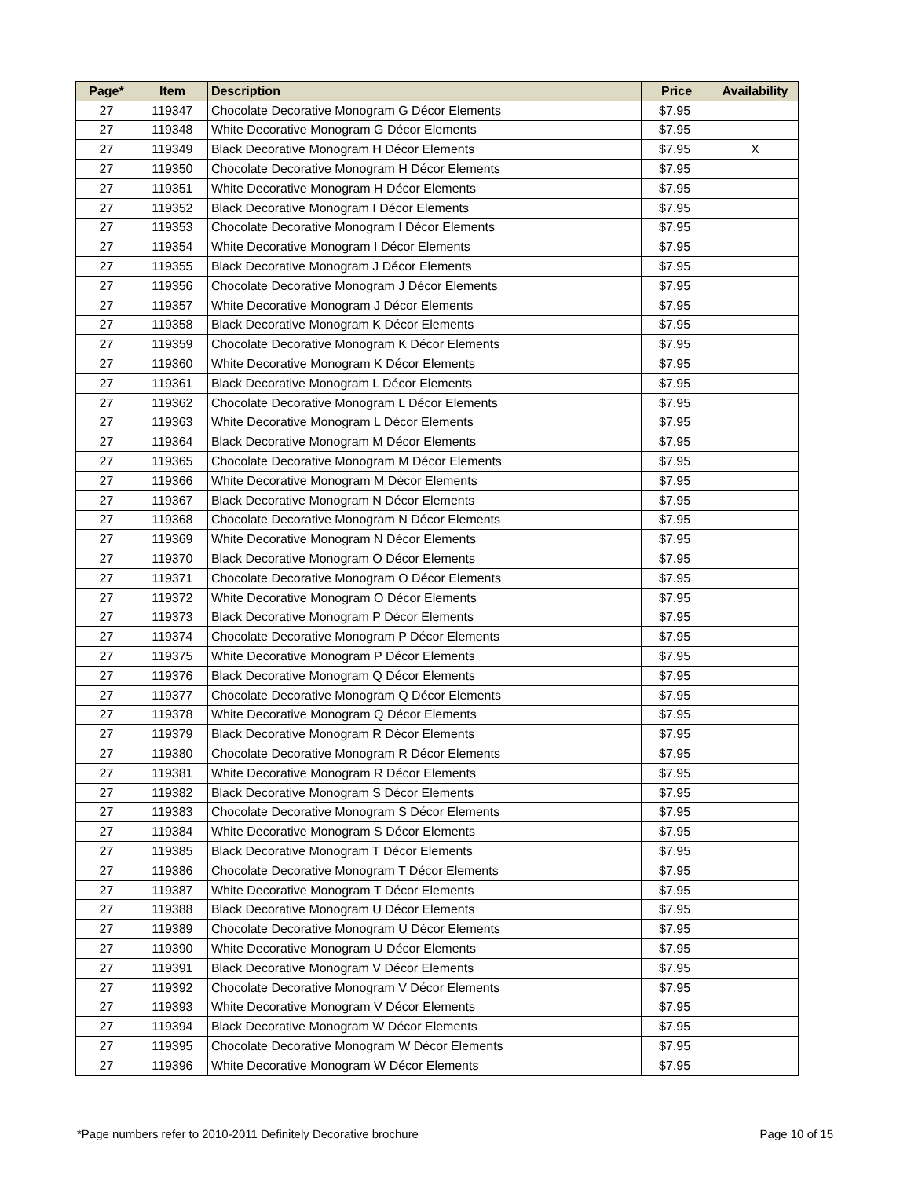| Page* | Item | Description | Price | Availability |
| --- | --- | --- | --- | --- |
| 27 | 119347 | Chocolate Decorative Monogram G Décor Elements | $7.95 | |
| 27 | 119348 | White Decorative Monogram G Décor Elements | $7.95 | |
| 27 | 119349 | Black Decorative Monogram H Décor Elements | $7.95 | X |
| 27 | 119350 | Chocolate Decorative Monogram H Décor Elements | $7.95 | |
| 27 | 119351 | White Decorative Monogram H Décor Elements | $7.95 | |
| 27 | 119352 | Black Decorative Monogram I Décor Elements | $7.95 | |
| 27 | 119353 | Chocolate Decorative Monogram I Décor Elements | $7.95 | |
| 27 | 119354 | White Decorative Monogram I Décor Elements | $7.95 | |
| 27 | 119355 | Black Decorative Monogram J Décor Elements | $7.95 | |
| 27 | 119356 | Chocolate Decorative Monogram J Décor Elements | $7.95 | |
| 27 | 119357 | White Decorative Monogram J Décor Elements | $7.95 | |
| 27 | 119358 | Black Decorative Monogram K Décor Elements | $7.95 | |
| 27 | 119359 | Chocolate Decorative Monogram K Décor Elements | $7.95 | |
| 27 | 119360 | White Decorative Monogram K Décor Elements | $7.95 | |
| 27 | 119361 | Black Decorative Monogram L Décor Elements | $7.95 | |
| 27 | 119362 | Chocolate Decorative Monogram L Décor Elements | $7.95 | |
| 27 | 119363 | White Decorative Monogram L Décor Elements | $7.95 | |
| 27 | 119364 | Black Decorative Monogram M Décor Elements | $7.95 | |
| 27 | 119365 | Chocolate Decorative Monogram M Décor Elements | $7.95 | |
| 27 | 119366 | White Decorative Monogram M Décor Elements | $7.95 | |
| 27 | 119367 | Black Decorative Monogram N Décor Elements | $7.95 | |
| 27 | 119368 | Chocolate Decorative Monogram N Décor Elements | $7.95 | |
| 27 | 119369 | White Decorative Monogram N Décor Elements | $7.95 | |
| 27 | 119370 | Black Decorative Monogram O Décor Elements | $7.95 | |
| 27 | 119371 | Chocolate Decorative Monogram O Décor Elements | $7.95 | |
| 27 | 119372 | White Decorative Monogram O Décor Elements | $7.95 | |
| 27 | 119373 | Black Decorative Monogram P Décor Elements | $7.95 | |
| 27 | 119374 | Chocolate Decorative Monogram P Décor Elements | $7.95 | |
| 27 | 119375 | White Decorative Monogram P Décor Elements | $7.95 | |
| 27 | 119376 | Black Decorative Monogram Q Décor Elements | $7.95 | |
| 27 | 119377 | Chocolate Decorative Monogram Q Décor Elements | $7.95 | |
| 27 | 119378 | White Decorative Monogram Q Décor Elements | $7.95 | |
| 27 | 119379 | Black Decorative Monogram R Décor Elements | $7.95 | |
| 27 | 119380 | Chocolate Decorative Monogram R Décor Elements | $7.95 | |
| 27 | 119381 | White Decorative Monogram R Décor Elements | $7.95 | |
| 27 | 119382 | Black Decorative Monogram S Décor Elements | $7.95 | |
| 27 | 119383 | Chocolate Decorative Monogram S Décor Elements | $7.95 | |
| 27 | 119384 | White Decorative Monogram S Décor Elements | $7.95 | |
| 27 | 119385 | Black Decorative Monogram T Décor Elements | $7.95 | |
| 27 | 119386 | Chocolate Decorative Monogram T Décor Elements | $7.95 | |
| 27 | 119387 | White Decorative Monogram T Décor Elements | $7.95 | |
| 27 | 119388 | Black Decorative Monogram U Décor Elements | $7.95 | |
| 27 | 119389 | Chocolate Decorative Monogram U Décor Elements | $7.95 | |
| 27 | 119390 | White Decorative Monogram U Décor Elements | $7.95 | |
| 27 | 119391 | Black Decorative Monogram V Décor Elements | $7.95 | |
| 27 | 119392 | Chocolate Decorative Monogram V Décor Elements | $7.95 | |
| 27 | 119393 | White Decorative Monogram V Décor Elements | $7.95 | |
| 27 | 119394 | Black Decorative Monogram W Décor Elements | $7.95 | |
| 27 | 119395 | Chocolate Decorative Monogram W Décor Elements | $7.95 | |
| 27 | 119396 | White Decorative Monogram W Décor Elements | $7.95 | |
*Page numbers refer to 2010-2011 Definitely Decorative brochure Page 10 of 15